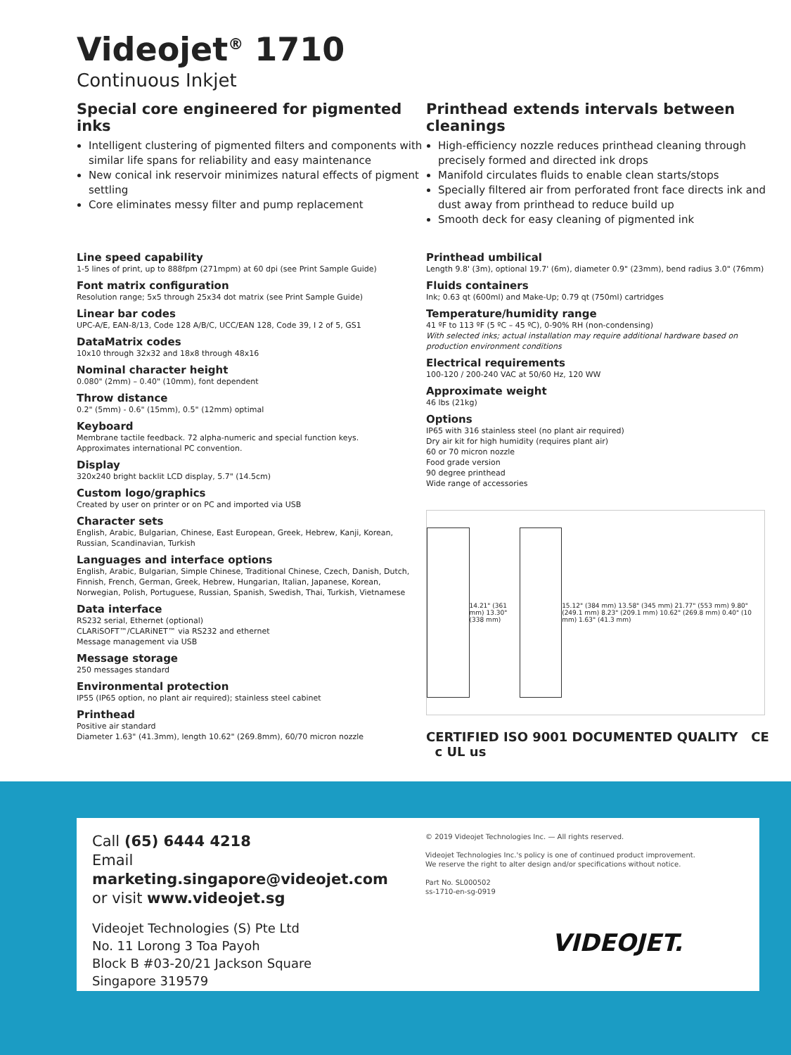Videojet<sup>®</sup> 1710
Continuous Inkjet
Special core engineered for pigmented inks
Intelligent clustering of pigmented filters and components with similar life spans for reliability and easy maintenance
New conical ink reservoir minimizes natural effects of pigment settling
Core eliminates messy filter and pump replacement
Line speed capability
1-5 lines of print, up to 888fpm (271mpm) at 60 dpi (see Print Sample Guide)
Font matrix configuration
Resolution range; 5x5 through 25x34 dot matrix (see Print Sample Guide)
Linear bar codes
UPC-A/E, EAN-8/13, Code 128 A/B/C, UCC/EAN 128, Code 39, I 2 of 5, GS1
DataMatrix codes
10x10 through 32x32 and 18x8 through 48x16
Nominal character height
0.080" (2mm) – 0.40" (10mm), font dependent
Throw distance
0.2" (5mm) - 0.6" (15mm), 0.5" (12mm) optimal
Keyboard
Membrane tactile feedback. 72 alpha-numeric and special function keys.
Approximates international PC convention.
Display
320x240 bright backlit LCD display, 5.7" (14.5cm)
Custom logo/graphics
Created by user on printer or on PC and imported via USB
Character sets
English, Arabic, Bulgarian, Chinese, East European, Greek, Hebrew, Kanji, Korean, Russian, Scandinavian, Turkish
Languages and interface options
English, Arabic, Bulgarian, Simple Chinese, Traditional Chinese, Czech, Danish, Dutch, Finnish, French, German, Greek, Hebrew, Hungarian, Italian, Japanese, Korean, Norwegian, Polish, Portuguese, Russian, Spanish, Swedish, Thai, Turkish, Vietnamese
Data interface
RS232 serial, Ethernet (optional)
CLARiSOFT™/CLARiNET™ via RS232 and ethernet
Message management via USB
Message storage
250 messages standard
Environmental protection
IP55 (IP65 option, no plant air required); stainless steel cabinet
Printhead
Positive air standard
Diameter 1.63" (41.3mm), length 10.62" (269.8mm), 60/70 micron nozzle
Printhead extends intervals between cleanings
High-efficiency nozzle reduces printhead cleaning through precisely formed and directed ink drops
Manifold circulates fluids to enable clean starts/stops
Specially filtered air from perforated front face directs ink and dust away from printhead to reduce build up
Smooth deck for easy cleaning of pigmented ink
Printhead umbilical
Length 9.8' (3m), optional 19.7' (6m), diameter 0.9" (23mm), bend radius 3.0" (76mm)
Fluids containers
Ink; 0.63 qt (600ml) and Make-Up; 0.79 qt (750ml) cartridges
Temperature/humidity range
41 ºF to 113 ºF (5 ºC – 45 ºC), 0-90% RH (non-condensing)
With selected inks; actual installation may require additional hardware based on production environment conditions
Electrical requirements
100-120 / 200-240 VAC at 50/60 Hz, 120 WW
Approximate weight
46 lbs (21kg)
Options
IP65 with 316 stainless steel (no plant air required)
Dry air kit for high humidity (requires plant air)
60 or 70 micron nozzle
Food grade version
90 degree printhead
Wide range of accessories
14.21" (361 mm) 13.30" (338 mm)
15.12" (384 mm) 13.58" (345 mm) 21.77" (553 mm) 9.80" (249.1 mm) 8.23" (209.1 mm) 10.62" (269.8 mm) 0.40" (10 mm) 1.63" (41.3 mm)
CERTIFIED ISO 9001 DOCUMENTED QUALITY CE c UL us
Call (65) 6444 4218
Email marketing.singapore@videojet.com
or visit www.videojet.sg
Videojet Technologies (S) Pte Ltd
No. 11 Lorong 3 Toa Payoh
Block B #03-20/21 Jackson Square
Singapore 319579
© 2019 Videojet Technologies Inc. — All rights reserved.
Videojet Technologies Inc.'s policy is one of continued product improvement.
We reserve the right to alter design and/or specifications without notice.
Part No. SL000502
ss-1710-en-sg-0919
VIDEOJET.